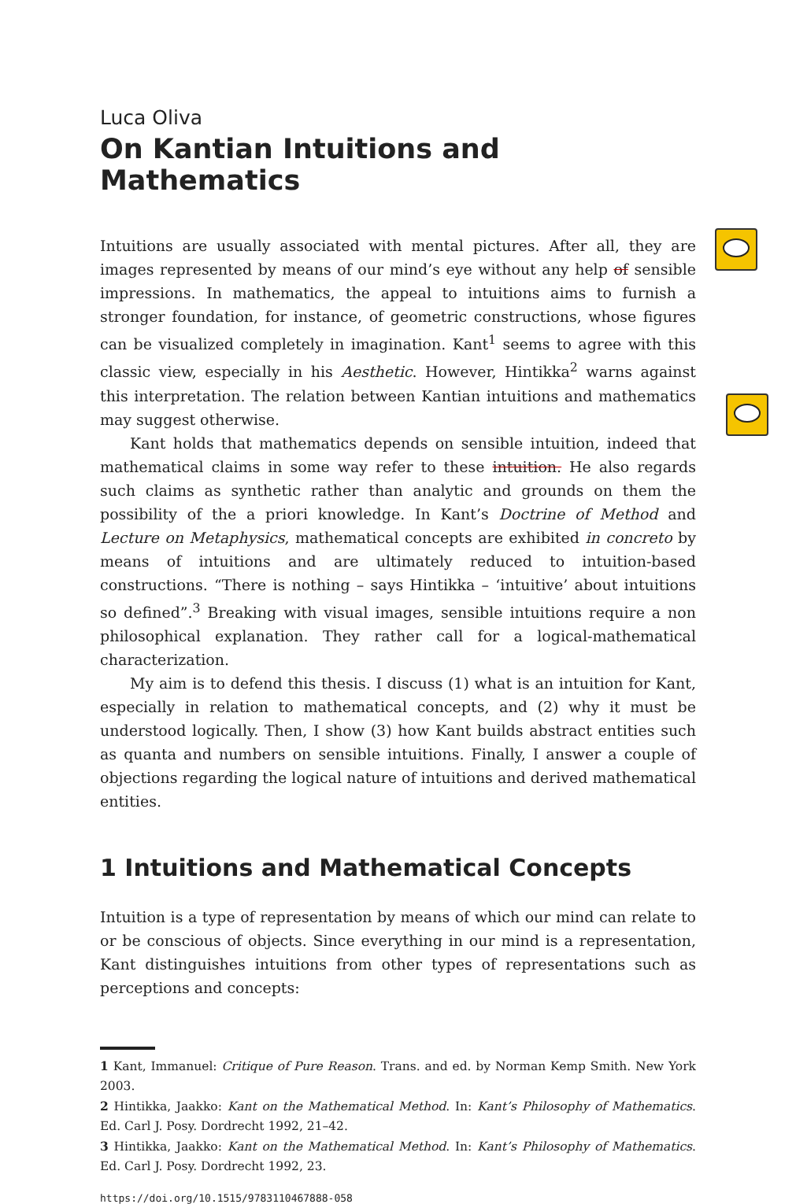Luca Oliva
On Kantian Intuitions and Mathematics
Intuitions are usually associated with mental pictures. After all, they are images represented by means of our mind’s eye without any help of sensible impressions. In mathematics, the appeal to intuitions aims to furnish a stronger foundation, for instance, of geometric constructions, whose figures can be visualized completely in imagination. Kant<sup>1</sup> seems to agree with this classic view, especially in his Aesthetic. However, Hintikka<sup>2</sup> warns against this interpretation. The relation between Kantian intuitions and mathematics may suggest otherwise.
Kant holds that mathematics depends on sensible intuition, indeed that mathematical claims in some way refer to these intuition. He also regards such claims as synthetic rather than analytic and grounds on them the possibility of the a priori knowledge. In Kant’s Doctrine of Method and Lecture on Metaphysics, mathematical concepts are exhibited in concreto by means of intuitions and are ultimately reduced to intuition-based constructions. “There is nothing – says Hintikka – ‘intuitive’ about intuitions so defined”.<sup>3</sup> Breaking with visual images, sensible intuitions require a non philosophical explanation. They rather call for a logical-mathematical characterization.
My aim is to defend this thesis. I discuss (1) what is an intuition for Kant, especially in relation to mathematical concepts, and (2) why it must be understood logically. Then, I show (3) how Kant builds abstract entities such as quanta and numbers on sensible intuitions. Finally, I answer a couple of objections regarding the logical nature of intuitions and derived mathematical entities.
1 Intuitions and Mathematical Concepts
Intuition is a type of representation by means of which our mind can relate to or be conscious of objects. Since everything in our mind is a representation, Kant distinguishes intuitions from other types of representations such as perceptions and concepts:
1 Kant, Immanuel: Critique of Pure Reason. Trans. and ed. by Norman Kemp Smith. New York 2003.
2 Hintikka, Jaakko: Kant on the Mathematical Method. In: Kant’s Philosophy of Mathematics. Ed. Carl J. Posy. Dordrecht 1992, 21–42.
3 Hintikka, Jaakko: Kant on the Mathematical Method. In: Kant’s Philosophy of Mathematics. Ed. Carl J. Posy. Dordrecht 1992, 23.
https://doi.org/10.1515/9783110467888-058